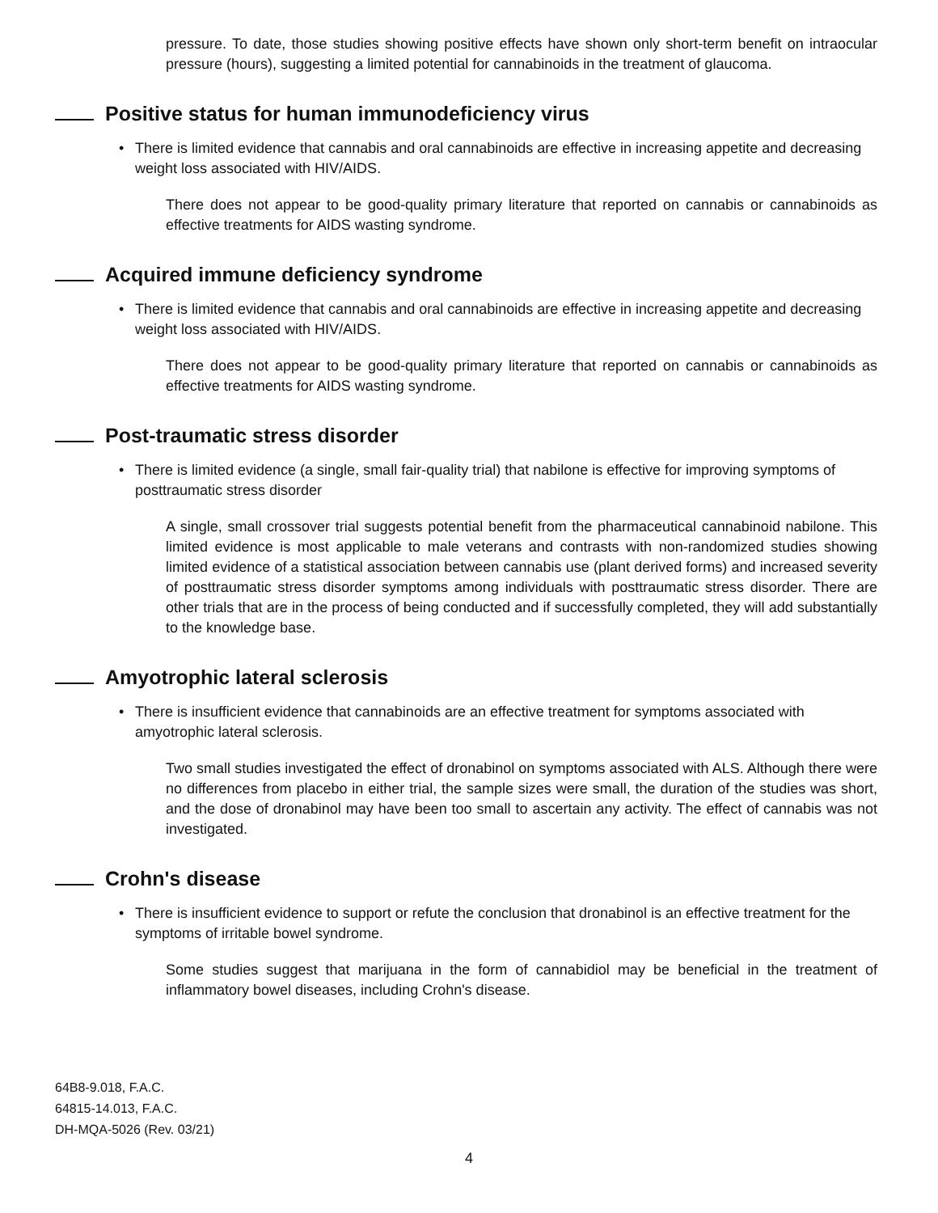pressure. To date, those studies showing positive effects have shown only short-term benefit on intraocular pressure (hours), suggesting a limited potential for cannabinoids in the treatment of glaucoma.
Positive status for human immunodeficiency virus
• There is limited evidence that cannabis and oral cannabinoids are effective in increasing appetite and decreasing weight loss associated with HIV/AIDS.
There does not appear to be good-quality primary literature that reported on cannabis or cannabinoids as effective treatments for AIDS wasting syndrome.
Acquired immune deficiency syndrome
• There is limited evidence that cannabis and oral cannabinoids are effective in increasing appetite and decreasing weight loss associated with HIV/AIDS.
There does not appear to be good-quality primary literature that reported on cannabis or cannabinoids as effective treatments for AIDS wasting syndrome.
Post-traumatic stress disorder
• There is limited evidence (a single, small fair-quality trial) that nabilone is effective for improving symptoms of posttraumatic stress disorder
A single, small crossover trial suggests potential benefit from the pharmaceutical cannabinoid nabilone. This limited evidence is most applicable to male veterans and contrasts with non-randomized studies showing limited evidence of a statistical association between cannabis use (plant derived forms) and increased severity of posttraumatic stress disorder symptoms among individuals with posttraumatic stress disorder. There are other trials that are in the process of being conducted and if successfully completed, they will add substantially to the knowledge base.
Amyotrophic lateral sclerosis
• There is insufficient evidence that cannabinoids are an effective treatment for symptoms associated with amyotrophic lateral sclerosis.
Two small studies investigated the effect of dronabinol on symptoms associated with ALS. Although there were no differences from placebo in either trial, the sample sizes were small, the duration of the studies was short, and the dose of dronabinol may have been too small to ascertain any activity. The effect of cannabis was not investigated.
Crohn's disease
• There is insufficient evidence to support or refute the conclusion that dronabinol is an effective treatment for the symptoms of irritable bowel syndrome.
Some studies suggest that marijuana in the form of cannabidiol may be beneficial in the treatment of inflammatory bowel diseases, including Crohn's disease.
64B8-9.018, F.A.C.
64815-14.013, F.A.C.
DH-MQA-5026 (Rev. 03/21)
4